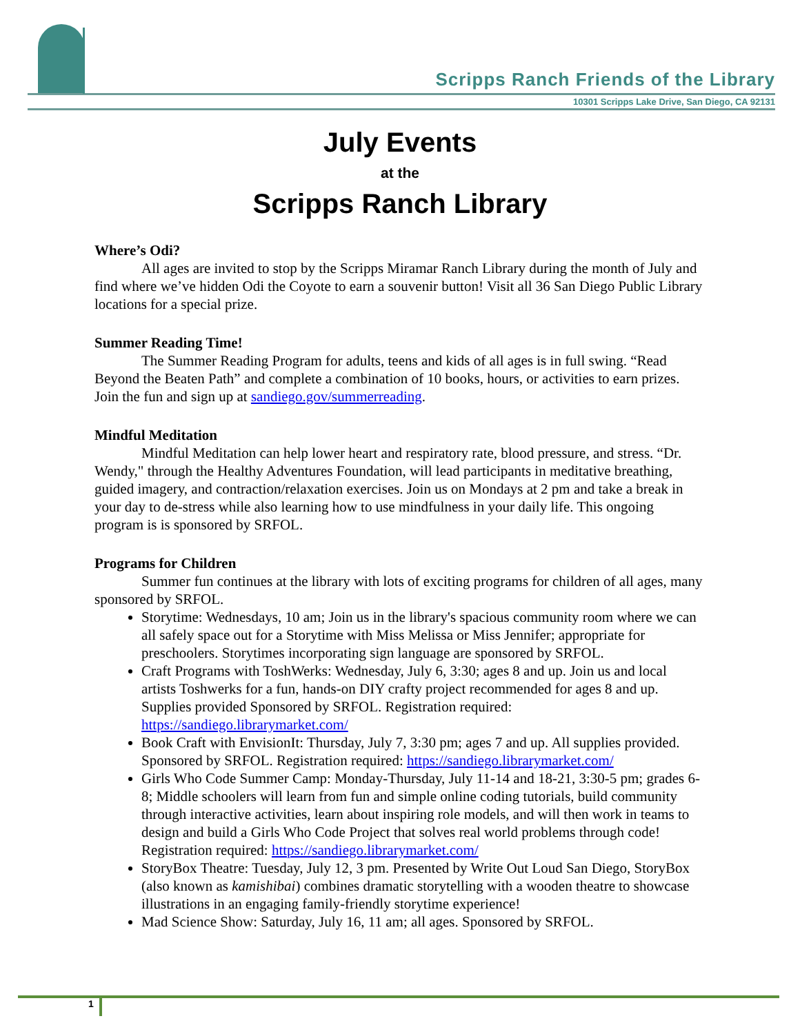Scripps Ranch Friends of the Library
10301 Scripps Lake Drive, San Diego, CA 92131
July Events
at the
Scripps Ranch Library
Where’s Odi?
All ages are invited to stop by the Scripps Miramar Ranch Library during the month of July and find where we’ve hidden Odi the Coyote to earn a souvenir button! Visit all 36 San Diego Public Library locations for a special prize.
Summer Reading Time!
The Summer Reading Program for adults, teens and kids of all ages is in full swing. “Read Beyond the Beaten Path” and complete a combination of 10 books, hours, or activities to earn prizes. Join the fun and sign up at sandiego.gov/summerreading.
Mindful Meditation
Mindful Meditation can help lower heart and respiratory rate, blood pressure, and stress. “Dr. Wendy," through the Healthy Adventures Foundation, will lead participants in meditative breathing, guided imagery, and contraction/relaxation exercises. Join us on Mondays at 2 pm and take a break in your day to de-stress while also learning how to use mindfulness in your daily life. This ongoing program is is sponsored by SRFOL.
Programs for Children
Summer fun continues at the library with lots of exciting programs for children of all ages, many sponsored by SRFOL.
Storytime: Wednesdays, 10 am; Join us in the library's spacious community room where we can all safely space out for a Storytime with Miss Melissa or Miss Jennifer; appropriate for preschoolers. Storytimes incorporating sign language are sponsored by SRFOL.
Craft Programs with ToshWerks: Wednesday, July 6, 3:30; ages 8 and up. Join us and local artists Toshwerks for a fun, hands-on DIY crafty project recommended for ages 8 and up. Supplies provided Sponsored by SRFOL. Registration required: https://sandiego.librarymarket.com/
Book Craft with EnvisionIt: Thursday, July 7, 3:30 pm; ages 7 and up. All supplies provided. Sponsored by SRFOL. Registration required: https://sandiego.librarymarket.com/
Girls Who Code Summer Camp: Monday-Thursday, July 11-14 and 18-21, 3:30-5 pm; grades 6-8; Middle schoolers will learn from fun and simple online coding tutorials, build community through interactive activities, learn about inspiring role models, and will then work in teams to design and build a Girls Who Code Project that solves real world problems through code! Registration required: https://sandiego.librarymarket.com/
StoryBox Theatre: Tuesday, July 12, 3 pm. Presented by Write Out Loud San Diego, StoryBox (also known as kamishibai) combines dramatic storytelling with a wooden theatre to showcase illustrations in an engaging family-friendly storytime experience!
Mad Science Show: Saturday, July 16, 11 am; all ages. Sponsored by SRFOL.
1